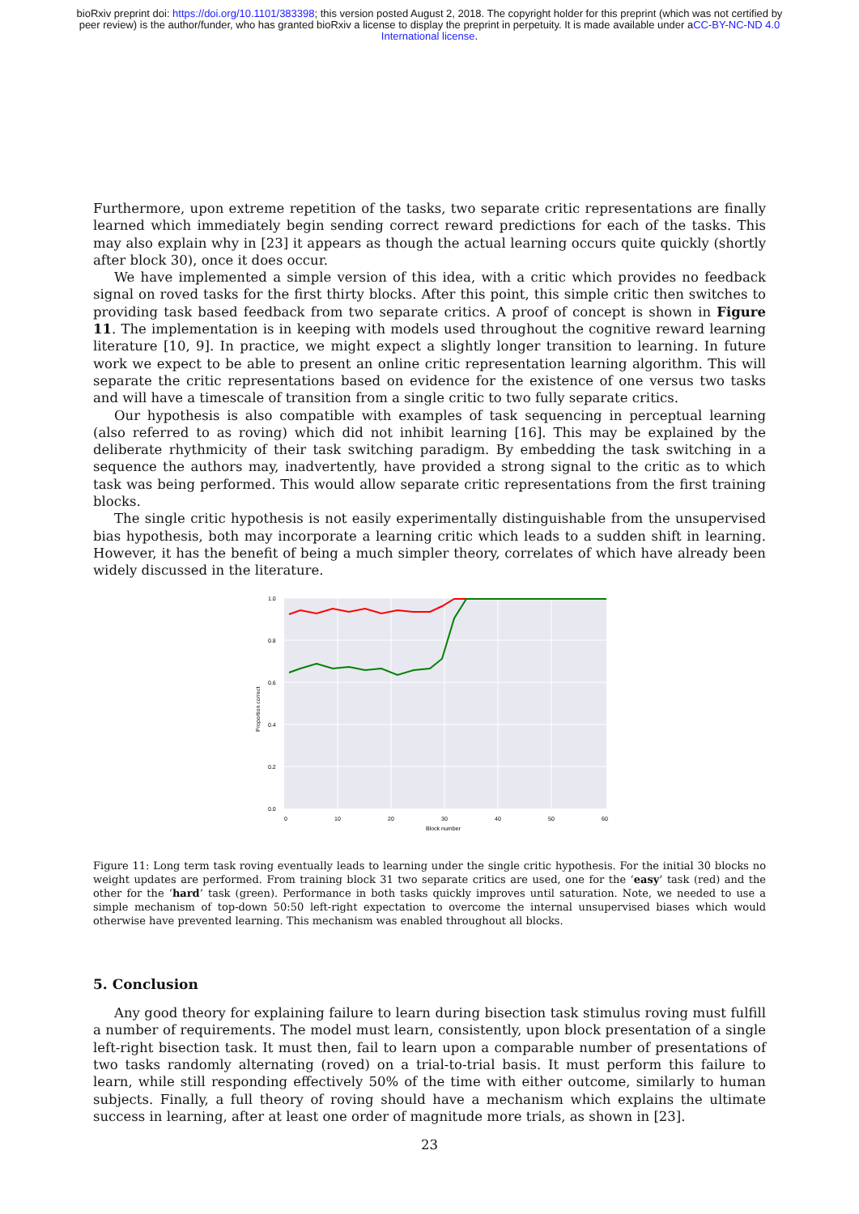bioRxiv preprint doi: https://doi.org/10.1101/383398; this version posted August 2, 2018. The copyright holder for this preprint (which was not certified by peer review) is the author/funder, who has granted bioRxiv a license to display the preprint in perpetuity. It is made available under aCC-BY-NC-ND 4.0 International license.
Furthermore, upon extreme repetition of the tasks, two separate critic representations are finally learned which immediately begin sending correct reward predictions for each of the tasks. This may also explain why in [23] it appears as though the actual learning occurs quite quickly (shortly after block 30), once it does occur.
We have implemented a simple version of this idea, with a critic which provides no feedback signal on roved tasks for the first thirty blocks. After this point, this simple critic then switches to providing task based feedback from two separate critics. A proof of concept is shown in Figure 11. The implementation is in keeping with models used throughout the cognitive reward learning literature [10, 9]. In practice, we might expect a slightly longer transition to learning. In future work we expect to be able to present an online critic representation learning algorithm. This will separate the critic representations based on evidence for the existence of one versus two tasks and will have a timescale of transition from a single critic to two fully separate critics.
Our hypothesis is also compatible with examples of task sequencing in perceptual learning (also referred to as roving) which did not inhibit learning [16]. This may be explained by the deliberate rhythmicity of their task switching paradigm. By embedding the task switching in a sequence the authors may, inadvertently, have provided a strong signal to the critic as to which task was being performed. This would allow separate critic representations from the first training blocks.
The single critic hypothesis is not easily experimentally distinguishable from the unsupervised bias hypothesis, both may incorporate a learning critic which leads to a sudden shift in learning. However, it has the benefit of being a much simpler theory, correlates of which have already been widely discussed in the literature.
1.0
0.8
0.6
0.4
0.2
0.0
0
10
20
30
40
50
60
Block number
Proportion correct
Figure 11: Long term task roving eventually leads to learning under the single critic hypothesis. For the initial 30 blocks no weight updates are performed. From training block 31 two separate critics are used, one for the ‘easy’ task (red) and the other for the ‘hard’ task (green). Performance in both tasks quickly improves until saturation. Note, we needed to use a simple mechanism of top-down 50:50 left-right expectation to overcome the internal unsupervised biases which would otherwise have prevented learning. This mechanism was enabled throughout all blocks.
5. Conclusion
Any good theory for explaining failure to learn during bisection task stimulus roving must fulfill a number of requirements. The model must learn, consistently, upon block presentation of a single left-right bisection task. It must then, fail to learn upon a comparable number of presentations of two tasks randomly alternating (roved) on a trial-to-trial basis. It must perform this failure to learn, while still responding effectively 50% of the time with either outcome, similarly to human subjects. Finally, a full theory of roving should have a mechanism which explains the ultimate success in learning, after at least one order of magnitude more trials, as shown in [23].
23